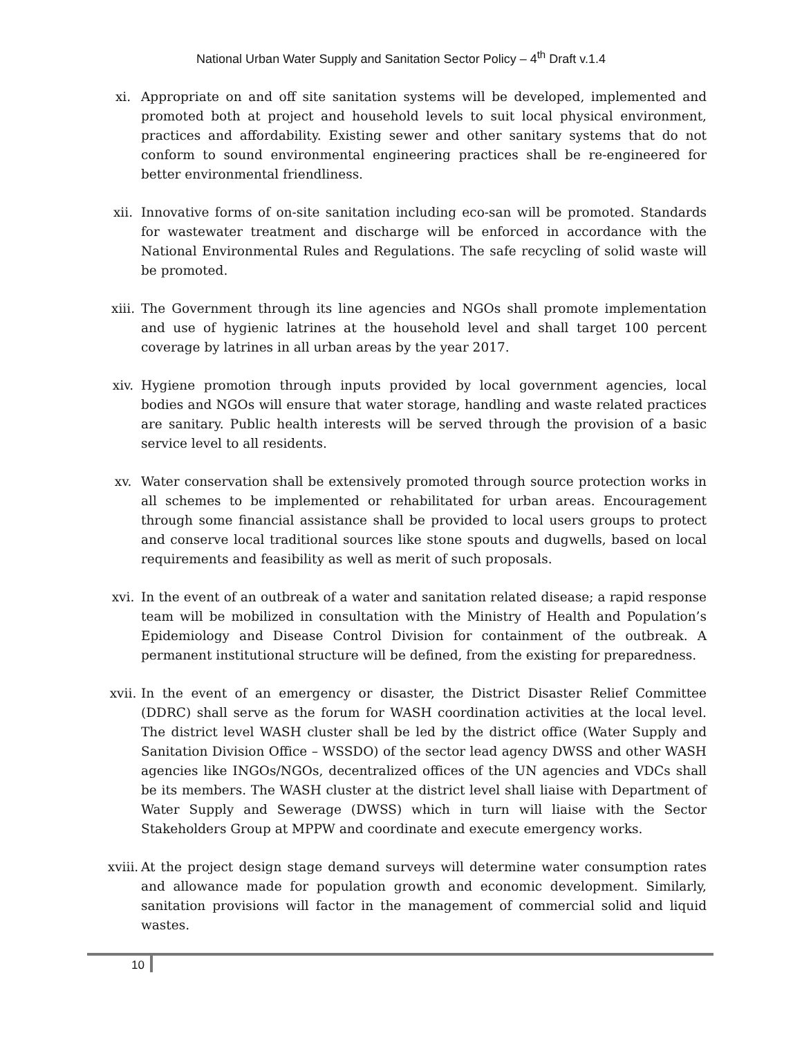National Urban Water Supply and Sanitation Sector Policy – 4<sup>th</sup> Draft v.1.4
xi. Appropriate on and off site sanitation systems will be developed, implemented and promoted both at project and household levels to suit local physical environment, practices and affordability. Existing sewer and other sanitary systems that do not conform to sound environmental engineering practices shall be re-engineered for better environmental friendliness.
xii. Innovative forms of on-site sanitation including eco-san will be promoted. Standards for wastewater treatment and discharge will be enforced in accordance with the National Environmental Rules and Regulations. The safe recycling of solid waste will be promoted.
xiii. The Government through its line agencies and NGOs shall promote implementation and use of hygienic latrines at the household level and shall target 100 percent coverage by latrines in all urban areas by the year 2017.
xiv. Hygiene promotion through inputs provided by local government agencies, local bodies and NGOs will ensure that water storage, handling and waste related practices are sanitary. Public health interests will be served through the provision of a basic service level to all residents.
xv. Water conservation shall be extensively promoted through source protection works in all schemes to be implemented or rehabilitated for urban areas. Encouragement through some financial assistance shall be provided to local users groups to protect and conserve local traditional sources like stone spouts and dugwells, based on local requirements and feasibility as well as merit of such proposals.
xvi. In the event of an outbreak of a water and sanitation related disease; a rapid response team will be mobilized in consultation with the Ministry of Health and Population’s Epidemiology and Disease Control Division for containment of the outbreak. A permanent institutional structure will be defined, from the existing for preparedness.
xvii. In the event of an emergency or disaster, the District Disaster Relief Committee (DDRC) shall serve as the forum for WASH coordination activities at the local level. The district level WASH cluster shall be led by the district office (Water Supply and Sanitation Division Office – WSSDO) of the sector lead agency DWSS and other WASH agencies like INGOs/NGOs, decentralized offices of the UN agencies and VDCs shall be its members. The WASH cluster at the district level shall liaise with Department of Water Supply and Sewerage (DWSS) which in turn will liaise with the Sector Stakeholders Group at MPPW and coordinate and execute emergency works.
xviii. At the project design stage demand surveys will determine water consumption rates and allowance made for population growth and economic development. Similarly, sanitation provisions will factor in the management of commercial solid and liquid wastes.
10